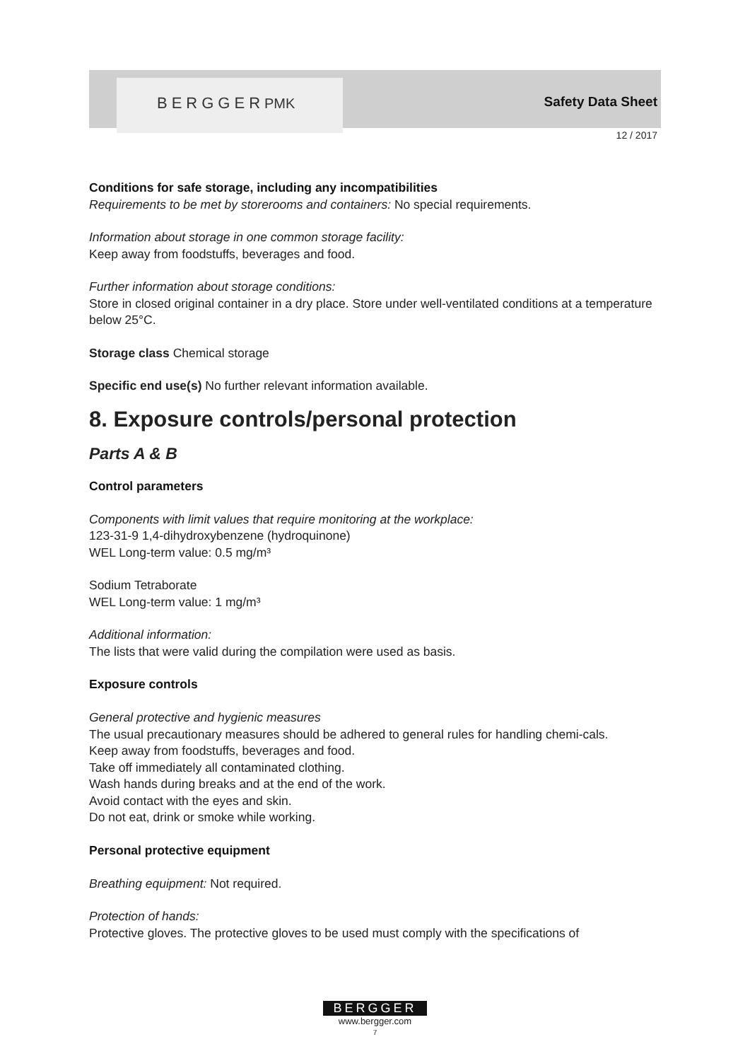BERGGERPMK Safety Data Sheet
12 / 2017
Conditions for safe storage, including any incompatibilities
Requirements to be met by storerooms and containers: No special requirements.
Information about storage in one common storage facility:
Keep away from foodstuffs, beverages and food.
Further information about storage conditions:
Store in closed original container in a dry place. Store under well-ventilated conditions at a temperature below 25°C.
Storage class Chemical storage
Specific end use(s) No further relevant information available.
8. Exposure controls/personal protection
Parts A & B
Control parameters
Components with limit values that require monitoring at the workplace:
123-31-9 1,4-dihydroxybenzene (hydroquinone)
WEL Long-term value: 0.5 mg/m³
Sodium Tetraborate
WEL Long-term value: 1 mg/m³
Additional information:
The lists that were valid during the compilation were used as basis.
Exposure controls
General protective and hygienic measures
The usual precautionary measures should be adhered to general rules for handling chemi-cals.
Keep away from foodstuffs, beverages and food.
Take off immediately all contaminated clothing.
Wash hands during breaks and at the end of the work.
Avoid contact with the eyes and skin.
Do not eat, drink or smoke while working.
Personal protective equipment
Breathing equipment: Not required.
Protection of hands:
Protective gloves. The protective gloves to be used must comply with the specifications of
BERGGER
www.bergger.com
7